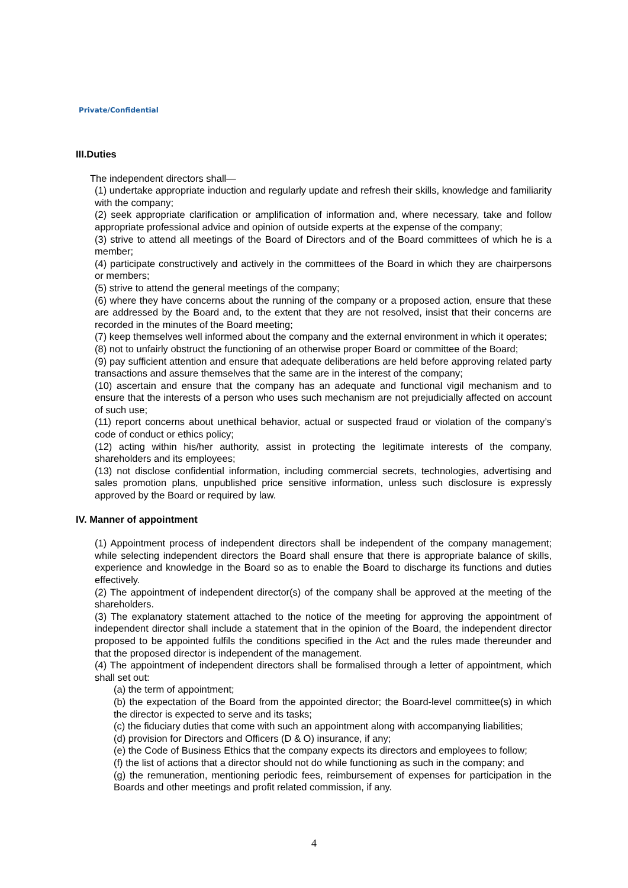Private/Confidential
III.Duties
The independent directors shall—
(1) undertake appropriate induction and regularly update and refresh their skills, knowledge and familiarity with the company;
(2) seek appropriate clarification or amplification of information and, where necessary, take and follow appropriate professional advice and opinion of outside experts at the expense of the company;
(3) strive to attend all meetings of the Board of Directors and of the Board committees of which he is a member;
(4) participate constructively and actively in the committees of the Board in which they are chairpersons or members;
(5) strive to attend the general meetings of the company;
(6) where they have concerns about the running of the company or a proposed action, ensure that these are addressed by the Board and, to the extent that they are not resolved, insist that their concerns are recorded in the minutes of the Board meeting;
(7) keep themselves well informed about the company and the external environment in which it operates;
(8) not to unfairly obstruct the functioning of an otherwise proper Board or committee of the Board;
(9) pay sufficient attention and ensure that adequate deliberations are held before approving related party transactions and assure themselves that the same are in the interest of the company;
(10) ascertain and ensure that the company has an adequate and functional vigil mechanism and to ensure that the interests of a person who uses such mechanism are not prejudicially affected on account of such use;
(11) report concerns about unethical behavior, actual or suspected fraud or violation of the company’s code of conduct or ethics policy;
(12) acting within his/her authority, assist in protecting the legitimate interests of the company, shareholders and its employees;
(13) not disclose confidential information, including commercial secrets, technologies, advertising and sales promotion plans, unpublished price sensitive information, unless such disclosure is expressly approved by the Board or required by law.
IV. Manner of appointment
(1) Appointment process of independent directors shall be independent of the company management; while selecting independent directors the Board shall ensure that there is appropriate balance of skills, experience and knowledge in the Board so as to enable the Board to discharge its functions and duties effectively.
(2) The appointment of independent director(s) of the company shall be approved at the meeting of the shareholders.
(3) The explanatory statement attached to the notice of the meeting for approving the appointment of independent director shall include a statement that in the opinion of the Board, the independent director proposed to be appointed fulfils the conditions specified in the Act and the rules made thereunder and that the proposed director is independent of the management.
(4) The appointment of independent directors shall be formalised through a letter of appointment, which shall set out:
(a) the term of appointment;
(b) the expectation of the Board from the appointed director; the Board-level committee(s) in which the director is expected to serve and its tasks;
(c) the fiduciary duties that come with such an appointment along with accompanying liabilities;
(d) provision for Directors and Officers (D & O) insurance, if any;
(e) the Code of Business Ethics that the company expects its directors and employees to follow;
(f) the list of actions that a director should not do while functioning as such in the company; and
(g) the remuneration, mentioning periodic fees, reimbursement of expenses for participation in the Boards and other meetings and profit related commission, if any.
4